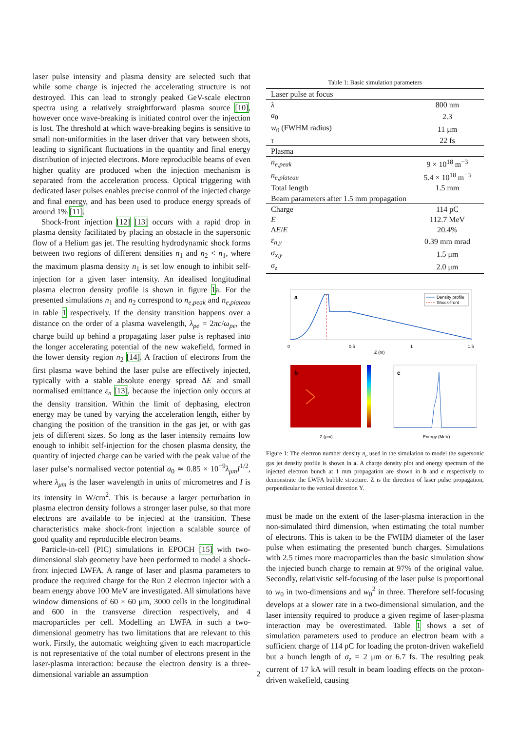laser pulse intensity and plasma density are selected such that while some charge is injected the accelerating structure is not destroyed. This can lead to strongly peaked GeV-scale electron spectra using a relatively straightforward plasma source [10], however once wave-breaking is initiated control over the injection is lost. The threshold at which wave-breaking begins is sensitive to small non-uniformities in the laser driver that vary between shots, leading to significant fluctuations in the quantity and final energy distribution of injected electrons. More reproducible beams of even higher quality are produced when the injection mechanism is separated from the acceleration process. Optical triggering with dedicated laser pulses enables precise control of the injected charge and final energy, and has been used to produce energy spreads of around 1% [11].
Shock-front injection [12] [13] occurs with a rapid drop in plasma density facilitated by placing an obstacle in the supersonic flow of a Helium gas jet. The resulting hydrodynamic shock forms between two regions of different densities n<sub>1</sub> and n<sub>2</sub> < n<sub>1</sub>, where the maximum plasma density n<sub>1</sub> is set low enough to inhibit self-injection for a given laser intensity. An idealised longitudinal plasma electron density profile is shown in figure 1a. For the presented simulations n<sub>1</sub> and n<sub>2</sub> correspond to n<sub>e,peak</sub> and n<sub>e,plateau</sub> in table 1 respectively. If the density transition happens over a distance on the order of a plasma wavelength, λ<sub>pe</sub> = 2πc/ω<sub>pe</sub>, the charge build up behind a propagating laser pulse is rephased into the longer accelerating potential of the new wakefield, formed in the lower density region n<sub>2</sub> [14]. A fraction of electrons from the first plasma wave behind the laser pulse are effectively injected, typically with a stable absolute energy spread ΔE and small normalised emittance ε<sub>n</sub> [13], because the injection only occurs at the density transition. Within the limit of dephasing, electron energy may be tuned by varying the acceleration length, either by changing the position of the transition in the gas jet, or with gas jets of different sizes. So long as the laser intensity remains low enough to inhibit self-injection for the chosen plasma density, the quantity of injected charge can be varied with the peak value of the laser pulse’s normalised vector potential a<sub>0</sub> ≃ 0.85 × 10<sup>−9</sup>λ<sub>μm</sub>I<sup>1/2</sup>, where λ<sub>μm</sub> is the laser wavelength in units of micrometres and I is its intensity in W/cm<sup>2</sup>. This is because a larger perturbation in plasma electron density follows a stronger laser pulse, so that more electrons are available to be injected at the transition. These characteristics make shock-front injection a scalable source of good quality and reproducible electron beams.
Particle-in-cell (PIC) simulations in EPOCH [15] with two-dimensional slab geometry have been performed to model a shock-front injected LWFA. A range of laser and plasma parameters to produce the required charge for the Run 2 electron injector with a beam energy above 100 MeV are investigated. All simulations have window dimensions of 60 × 60 μm, 3000 cells in the longitudinal and 600 in the transverse direction respectively, and 4 macroparticles per cell. Modelling an LWFA in such a two-dimensional geometry has two limitations that are relevant to this work. Firstly, the automatic weighting given to each macroparticle is not representative of the total number of electrons present in the laser-plasma interaction: because the electron density is a three-dimensional variable an assumption
Table 1: Basic simulation parameters
| Laser pulse at focus | |
| λ | 800 nm |
| a<sub>0</sub> | 2.3 |
| w<sub>0</sub> (FWHM radius) | 11 μm |
| τ | 22 fs |
| Plasma | |
| n<sub>e,peak</sub> | 9 × 10<sup>18</sup> m<sup>−3</sup> |
| n<sub>e,plateau</sub> | 5.4 × 10<sup>18</sup> m<sup>−3</sup> |
| Total length | 1.5 mm |
| Beam parameters after 1.5 mm propagation | |
| Charge | 114 pC |
| E | 112.7 MeV |
| Δ E / E | 20.4% |
| ε<sub>n,y</sub> | 0.39 mm mrad |
| σ<sub>x,y</sub> | 1.5 μm |
| σ<sub>z</sub> | 2.0 μm |
a
0
0.5
1
1.5
Z (m)
Density profile
Shock-front
b
c
Z (μm)
Energy (MeV)
Figure 1: The electron number density n<sub>e</sub> used in the simulation to model the supersonic gas jet density profile is shown in a. A charge density plot and energy spectrum of the injected electron bunch at 1 mm propagation are shown in b and c respectively to demonstrate the LWFA bubble structure. Z is the direction of laser pulse propagation, perpendicular to the vertical direction Y.
must be made on the extent of the laser-plasma interaction in the non-simulated third dimension, when estimating the total number of electrons. This is taken to be the FWHM diameter of the laser pulse when estimating the presented bunch charges. Simulations with 2.5 times more macroparticles than the basic simulation show the injected bunch charge to remain at 97% of the original value. Secondly, relativistic self-focusing of the laser pulse is proportional to w<sub>0</sub> in two-dimensions and w<sub>0</sub><sup>2</sup> in three. Therefore self-focusing develops at a slower rate in a two-dimensional simulation, and the laser intensity required to produce a given regime of laser-plasma interaction may be overestimated. Table 1 shows a set of simulation parameters used to produce an electron beam with a sufficient charge of 114 pC for loading the proton-driven wakefield but a bunch length of σ<sub>z</sub> = 2 μm or 6.7 fs. The resulting peak current of 17 kA will result in beam loading effects on the proton-driven wakefield, causing
2